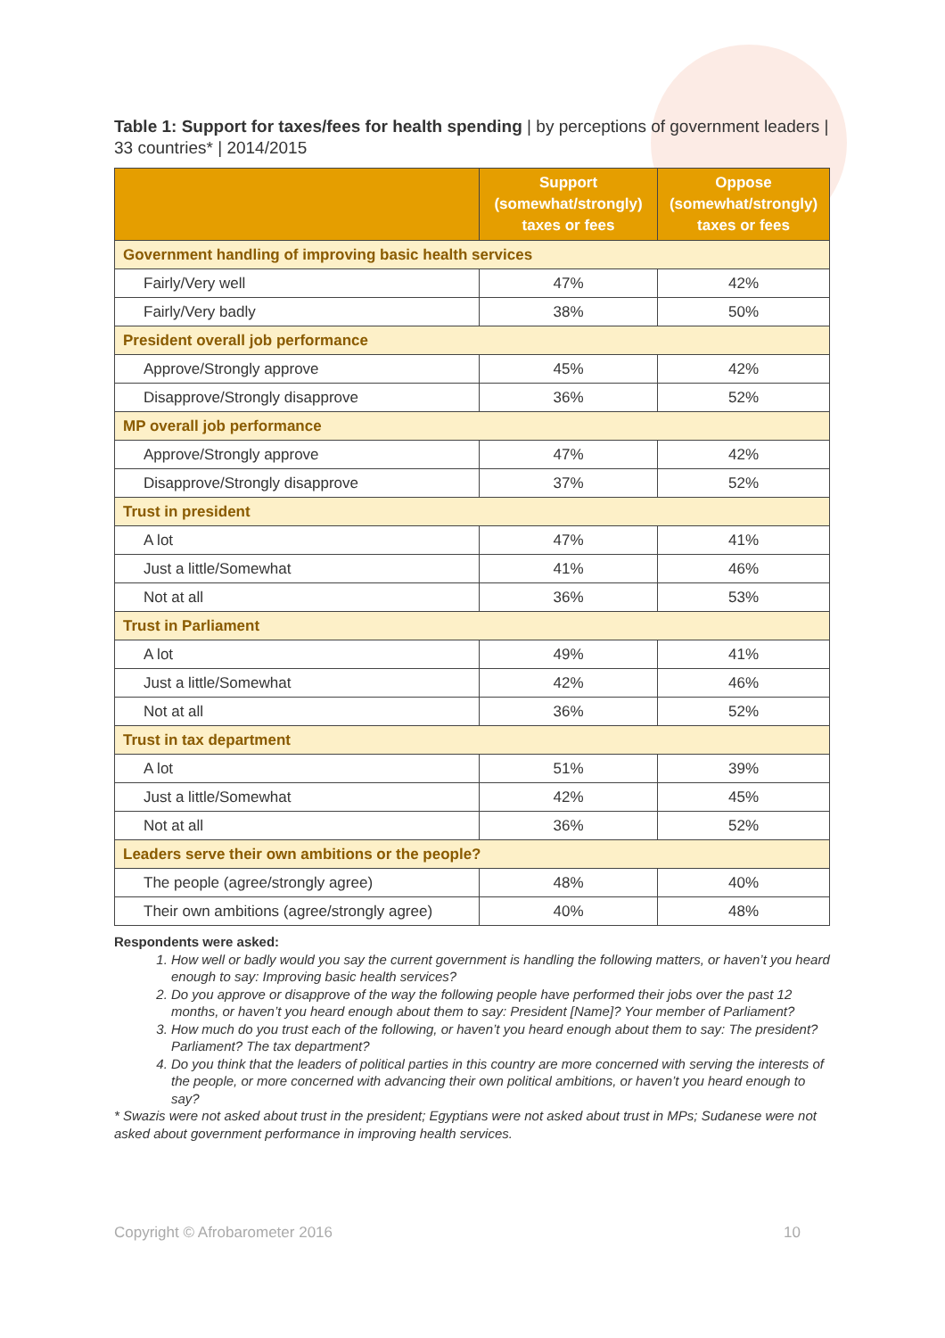Table 1: Support for taxes/fees for health spending | by perceptions of government leaders | 33 countries* | 2014/2015
| | Support (somewhat/strongly) taxes or fees | Oppose (somewhat/strongly) taxes or fees |
| --- | --- | --- |
| Government handling of improving basic health services | | |
| Fairly/Very well | 47% | 42% |
| Fairly/Very badly | 38% | 50% |
| President overall job performance | | |
| Approve/Strongly approve | 45% | 42% |
| Disapprove/Strongly disapprove | 36% | 52% |
| MP overall job performance | | |
| Approve/Strongly approve | 47% | 42% |
| Disapprove/Strongly disapprove | 37% | 52% |
| Trust in president | | |
| A lot | 47% | 41% |
| Just a little/Somewhat | 41% | 46% |
| Not at all | 36% | 53% |
| Trust in Parliament | | |
| A lot | 49% | 41% |
| Just a little/Somewhat | 42% | 46% |
| Not at all | 36% | 52% |
| Trust in tax department | | |
| A lot | 51% | 39% |
| Just a little/Somewhat | 42% | 45% |
| Not at all | 36% | 52% |
| Leaders serve their own ambitions or the people? | | |
| The people (agree/strongly agree) | 48% | 40% |
| Their own ambitions (agree/strongly agree) | 40% | 48% |
Respondents were asked:
1. How well or badly would you say the current government is handling the following matters, or haven’t you heard enough to say: Improving basic health services?
2. Do you approve or disapprove of the way the following people have performed their jobs over the past 12 months, or haven’t you heard enough about them to say: President [Name]? Your member of Parliament?
3. How much do you trust each of the following, or haven’t you heard enough about them to say: The president? Parliament? The tax department?
4. Do you think that the leaders of political parties in this country are more concerned with serving the interests of the people, or more concerned with advancing their own political ambitions, or haven’t you heard enough to say?
* Swazis were not asked about trust in the president; Egyptians were not asked about trust in MPs; Sudanese were not asked about government performance in improving health services.
Copyright © Afrobarometer 2016 10